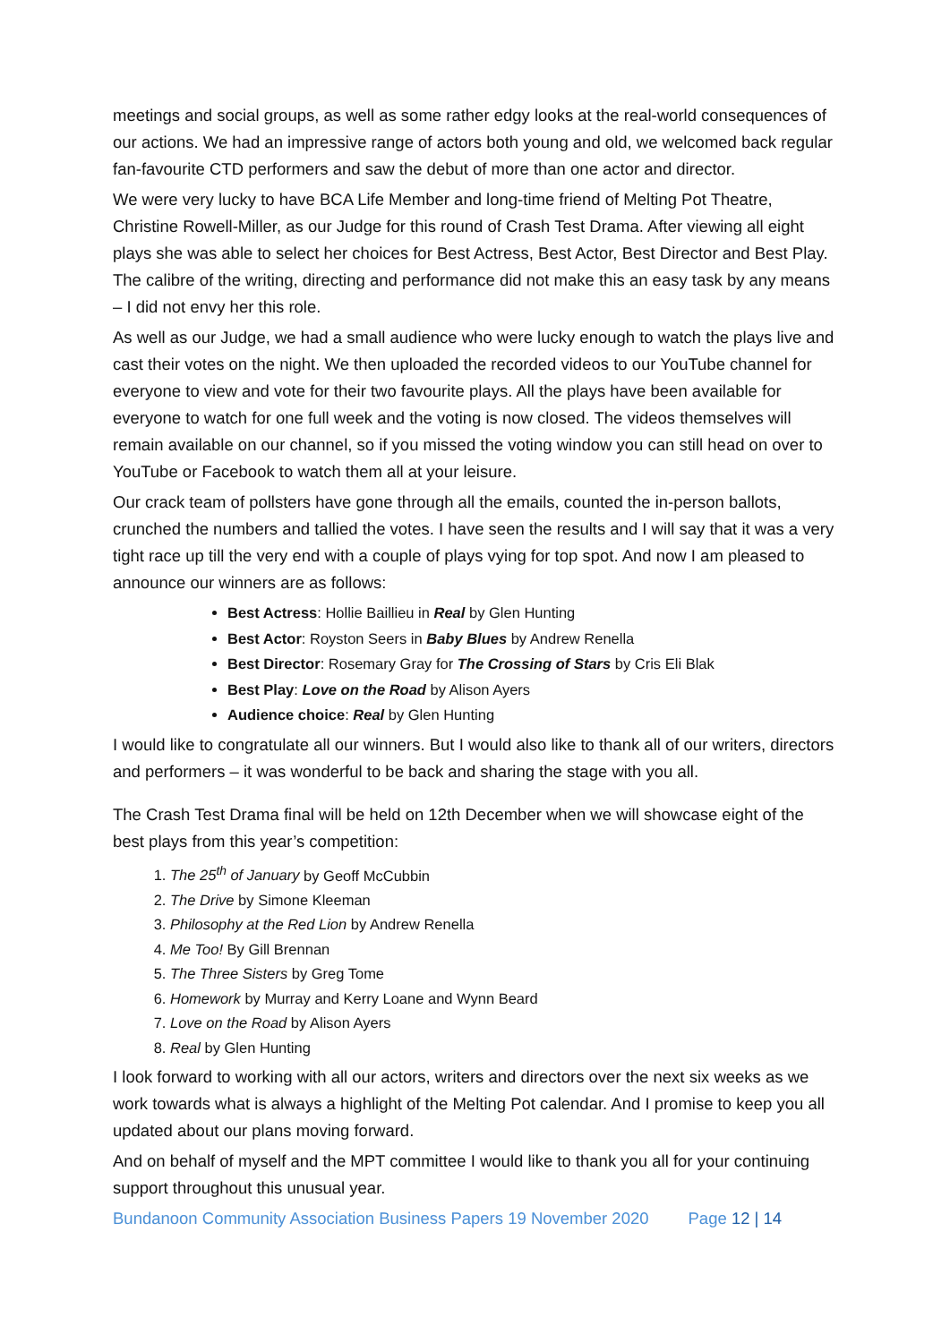meetings and social groups, as well as some rather edgy looks at the real-world consequences of our actions. We had an impressive range of actors both young and old, we welcomed back regular fan-favourite CTD performers and saw the debut of more than one actor and director.
We were very lucky to have BCA Life Member and long-time friend of Melting Pot Theatre, Christine Rowell-Miller, as our Judge for this round of Crash Test Drama. After viewing all eight plays she was able to select her choices for Best Actress, Best Actor, Best Director and Best Play. The calibre of the writing, directing and performance did not make this an easy task by any means – I did not envy her this role.
As well as our Judge, we had a small audience who were lucky enough to watch the plays live and cast their votes on the night. We then uploaded the recorded videos to our YouTube channel for everyone to view and vote for their two favourite plays. All the plays have been available for everyone to watch for one full week and the voting is now closed. The videos themselves will remain available on our channel, so if you missed the voting window you can still head on over to YouTube or Facebook to watch them all at your leisure.
Our crack team of pollsters have gone through all the emails, counted the in-person ballots, crunched the numbers and tallied the votes. I have seen the results and I will say that it was a very tight race up till the very end with a couple of plays vying for top spot. And now I am pleased to announce our winners are as follows:
Best Actress: Hollie Baillieu in Real by Glen Hunting
Best Actor: Royston Seers in Baby Blues by Andrew Renella
Best Director: Rosemary Gray for The Crossing of Stars by Cris Eli Blak
Best Play: Love on the Road by Alison Ayers
Audience choice: Real by Glen Hunting
I would like to congratulate all our winners. But I would also like to thank all of our writers, directors and performers – it was wonderful to be back and sharing the stage with you all.
The Crash Test Drama final will be held on 12th December when we will showcase eight of the best plays from this year’s competition:
1. The 25<sup>th</sup> of January by Geoff McCubbin
2. The Drive by Simone Kleeman
3. Philosophy at the Red Lion by Andrew Renella
4. Me Too! By Gill Brennan
5. The Three Sisters by Greg Tome
6. Homework by Murray and Kerry Loane and Wynn Beard
7. Love on the Road by Alison Ayers
8. Real by Glen Hunting
I look forward to working with all our actors, writers and directors over the next six weeks as we work towards what is always a highlight of the Melting Pot calendar. And I promise to keep you all updated about our plans moving forward.
And on behalf of myself and the MPT committee I would like to thank you all for your continuing support throughout this unusual year.
Bundanoon Community Association Business Papers 19 November 2020 Page 12 | 14